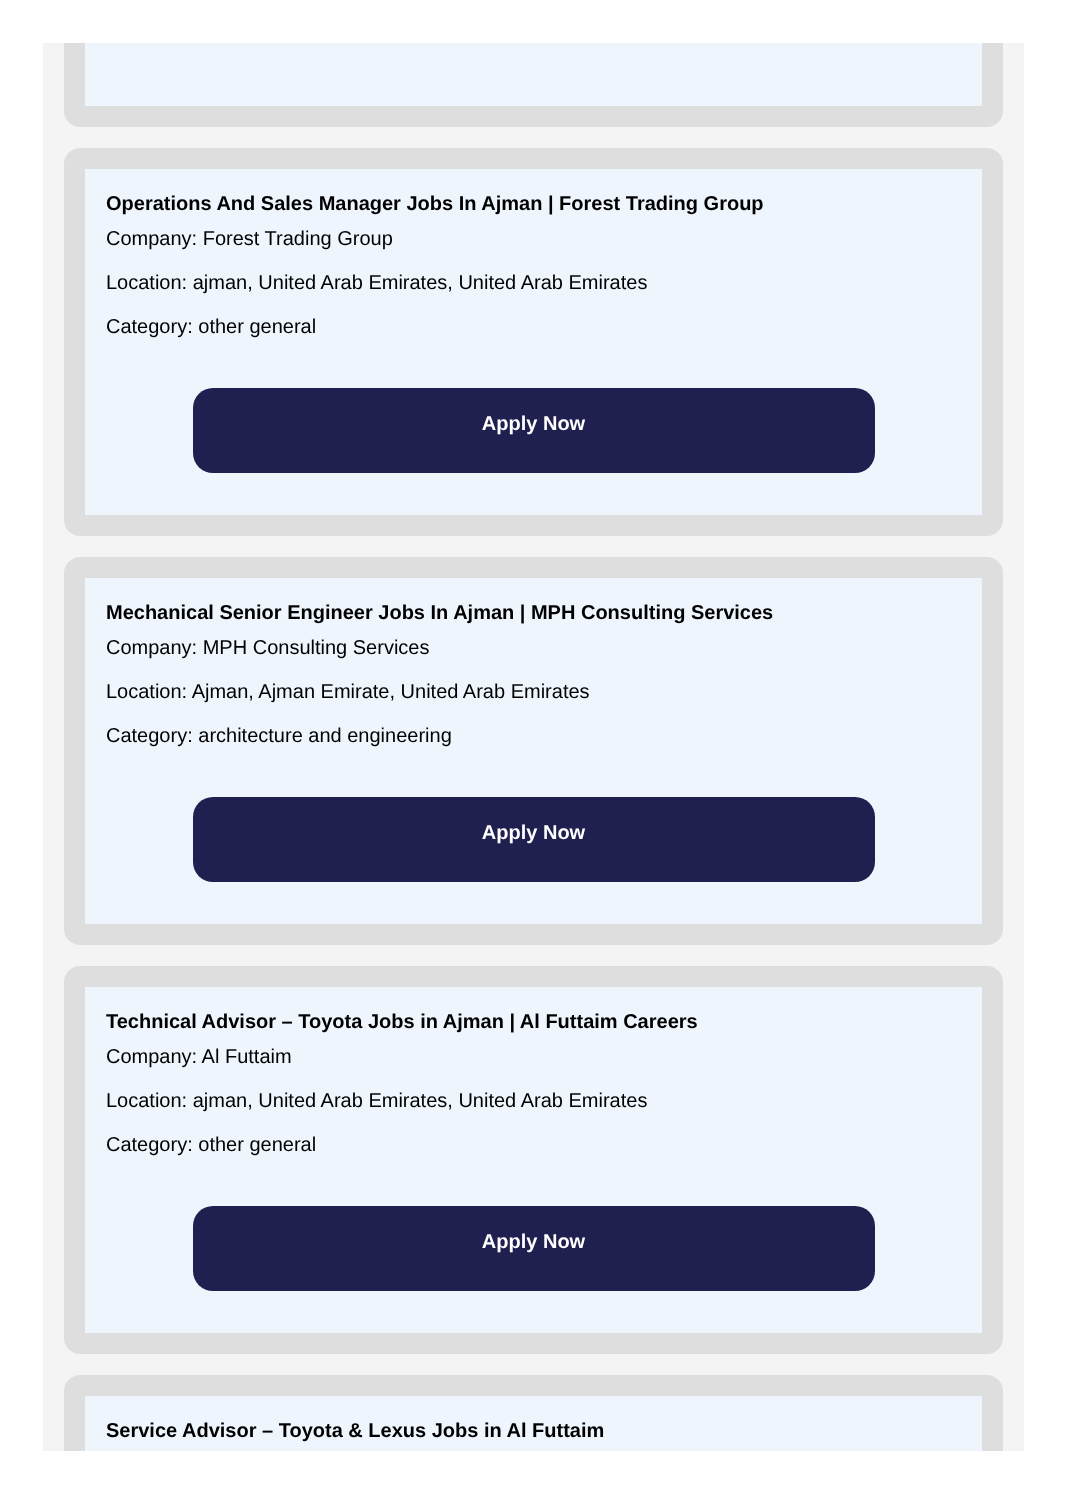Operations And Sales Manager Jobs In Ajman | Forest Trading Group
Company: Forest Trading Group
Location: ajman, United Arab Emirates, United Arab Emirates
Category: other general
Apply Now
Mechanical Senior Engineer Jobs In Ajman | MPH Consulting Services
Company: MPH Consulting Services
Location: Ajman, Ajman Emirate, United Arab Emirates
Category: architecture and engineering
Apply Now
Technical Advisor – Toyota Jobs in Ajman | Al Futtaim Careers
Company: Al Futtaim
Location: ajman, United Arab Emirates, United Arab Emirates
Category: other general
Apply Now
Service Advisor – Toyota & Lexus Jobs in Al Futtaim